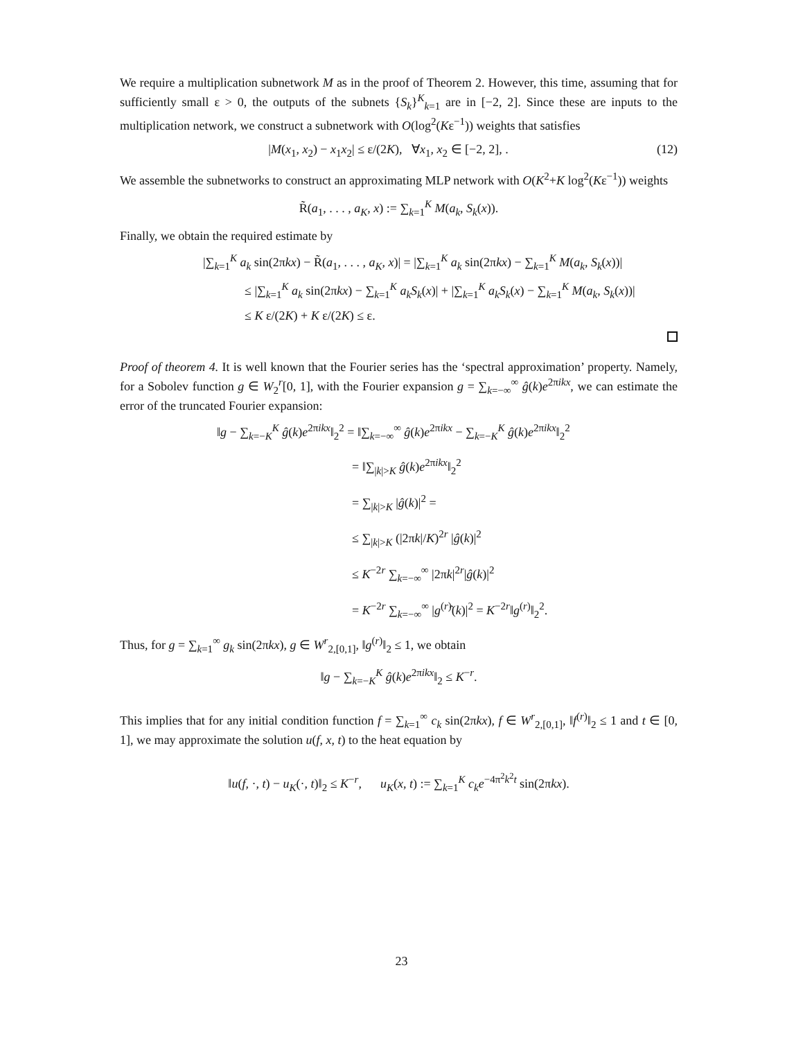We require a multiplication subnetwork M as in the proof of Theorem 2. However, this time, assuming that for sufficiently small ε > 0, the outputs of the subnets {S<sub>k</sub>}<sup>K</sup><sub>k=1</sub> are in [−2, 2]. Since these are inputs to the multiplication network, we construct a subnetwork with O(log<sup>2</sup>(Kε<sup>−1</sup>)) weights that satisfies
|M(x<sub>1</sub>, x<sub>2</sub>) − x<sub>1</sub>x<sub>2</sub>| ≤ ε/(2K), ∀x<sub>1</sub>, x<sub>2</sub> ∈ [−2, 2], . (12)
We assemble the subnetworks to construct an approximating MLP network with O(K<sup>2</sup>+K log<sup>2</sup>(Kε<sup>−1</sup>)) weights
R̃(a<sub>1</sub>, . . . , a<sub>K</sub>, x) := ∑<sub>k=1</sub><sup>K</sup> M(a<sub>k</sub>, S<sub>k</sub>(x)).
Finally, we obtain the required estimate by
|∑<sub>k=1</sub><sup>K</sup> a<sub>k</sub> sin(2πkx) − R̃(a<sub>1</sub>, . . . , a<sub>K</sub>, x)| = |∑<sub>k=1</sub><sup>K</sup> a<sub>k</sub> sin(2πkx) − ∑<sub>k=1</sub><sup>K</sup> M(a<sub>k</sub>, S<sub>k</sub>(x))|
≤ |∑<sub>k=1</sub><sup>K</sup> a<sub>k</sub> sin(2πkx) − ∑<sub>k=1</sub><sup>K</sup> a<sub>k</sub>S<sub>k</sub>(x)| + |∑<sub>k=1</sub><sup>K</sup> a<sub>k</sub>S<sub>k</sub>(x) − ∑<sub>k=1</sub><sup>K</sup> M(a<sub>k</sub>, S<sub>k</sub>(x))|
≤ K ε/(2K) + K ε/(2K) ≤ ε.
Proof of theorem 4. It is well known that the Fourier series has the ‘spectral approximation’ property. Namely, for a Sobolev function g ∈ W<sub>2</sub><sup>r</sup>[0, 1], with the Fourier expansion g = ∑<sub>k=−∞</sub><sup>∞</sup> ĝ(k)e<sup>2πikx</sup>, we can estimate the error of the truncated Fourier expansion:
‖g − ∑<sub>k=−K</sub><sup>K</sup> ĝ(k)e<sup>2πikx</sup>‖<sub>2</sub><sup>2</sup> = ‖∑<sub>k=−∞</sub><sup>∞</sup> ĝ(k)e<sup>2πikx</sup> − ∑<sub>k=−K</sub><sup>K</sup> ĝ(k)e<sup>2πikx</sup>‖<sub>2</sub><sup>2</sup>
= ‖∑<sub>|k|>K</sub> ĝ(k)e<sup>2πikx</sup>‖<sub>2</sub><sup>2</sup>
= ∑<sub>|k|>K</sub> |ĝ(k)|<sup>2</sup> =
≤ ∑<sub>|k|>K</sub> (|2πk|/K)<sup>2r</sup> |ĝ(k)|<sup>2</sup>
≤ K<sup>−2r</sup> ∑<sub>k=−∞</sub><sup>∞</sup> |2πk|<sup>2r</sup>|ĝ(k)|<sup>2</sup>
= K<sup>−2r</sup> ∑<sub>k=−∞</sub><sup>∞</sup> |g<sup>(r)</sup>̂(k)|<sup>2</sup> = K<sup>−2r</sup>‖g<sup>(r)</sup>‖<sub>2</sub><sup>2</sup>.
Thus, for g = ∑<sub>k=1</sub><sup>∞</sup> g<sub>k</sub> sin(2πkx), g ∈ W<sup>r</sup><sub>2,[0,1]</sub>, ‖g<sup>(r)</sup>‖<sub>2</sub> ≤ 1, we obtain
‖g − ∑<sub>k=−K</sub><sup>K</sup> ĝ(k)e<sup>2πikx</sup>‖<sub>2</sub> ≤ K<sup>−r</sup>.
This implies that for any initial condition function f = ∑<sub>k=1</sub><sup>∞</sup> c<sub>k</sub> sin(2πkx), f ∈ W<sup>r</sup><sub>2,[0,1]</sub>, ‖f<sup>(r)</sup>‖<sub>2</sub> ≤ 1 and t ∈ [0, 1], we may approximate the solution u(f, x, t) to the heat equation by
‖u(f, ·, t) − u<sub>K</sub>(·, t)‖<sub>2</sub> ≤ K<sup>−r</sup>, u<sub>K</sub>(x, t) := ∑<sub>k=1</sub><sup>K</sup> c<sub>k</sub>e<sup>−4π<sup>2</sup>k<sup>2</sup>t</sup> sin(2πkx).
23